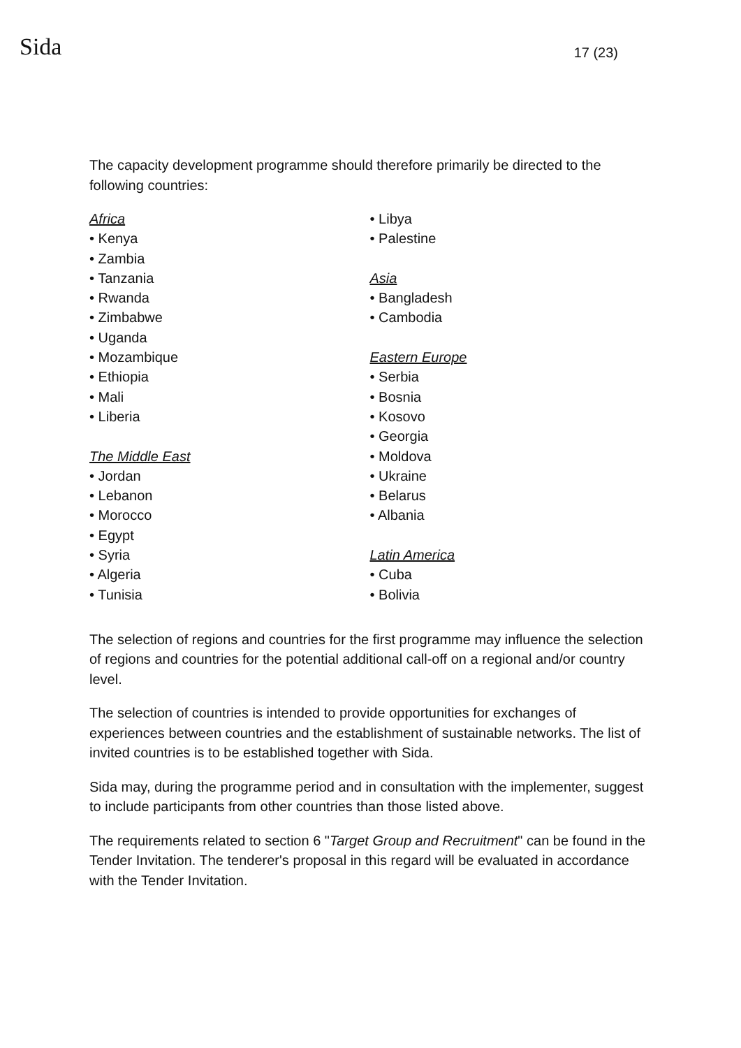Sida
17 (23)
The capacity development programme should therefore primarily be directed to the following countries:
Africa
• Kenya
• Zambia
• Tanzania
• Rwanda
• Zimbabwe
• Uganda
• Mozambique
• Ethiopia
• Mali
• Liberia
The Middle East
• Jordan
• Lebanon
• Morocco
• Egypt
• Syria
• Algeria
• Tunisia
• Libya
• Palestine
Asia
• Bangladesh
• Cambodia
Eastern Europe
• Serbia
• Bosnia
• Kosovo
• Georgia
• Moldova
• Ukraine
• Belarus
• Albania
Latin America
• Cuba
• Bolivia
The selection of regions and countries for the first programme may influence the selection of regions and countries for the potential additional call-off on a regional and/or country level.
The selection of countries is intended to provide opportunities for exchanges of experiences between countries and the establishment of sustainable networks. The list of invited countries is to be established together with Sida.
Sida may, during the programme period and in consultation with the implementer, suggest to include participants from other countries than those listed above.
The requirements related to section 6 "Target Group and Recruitment" can be found in the Tender Invitation. The tenderer's proposal in this regard will be evaluated in accordance with the Tender Invitation.